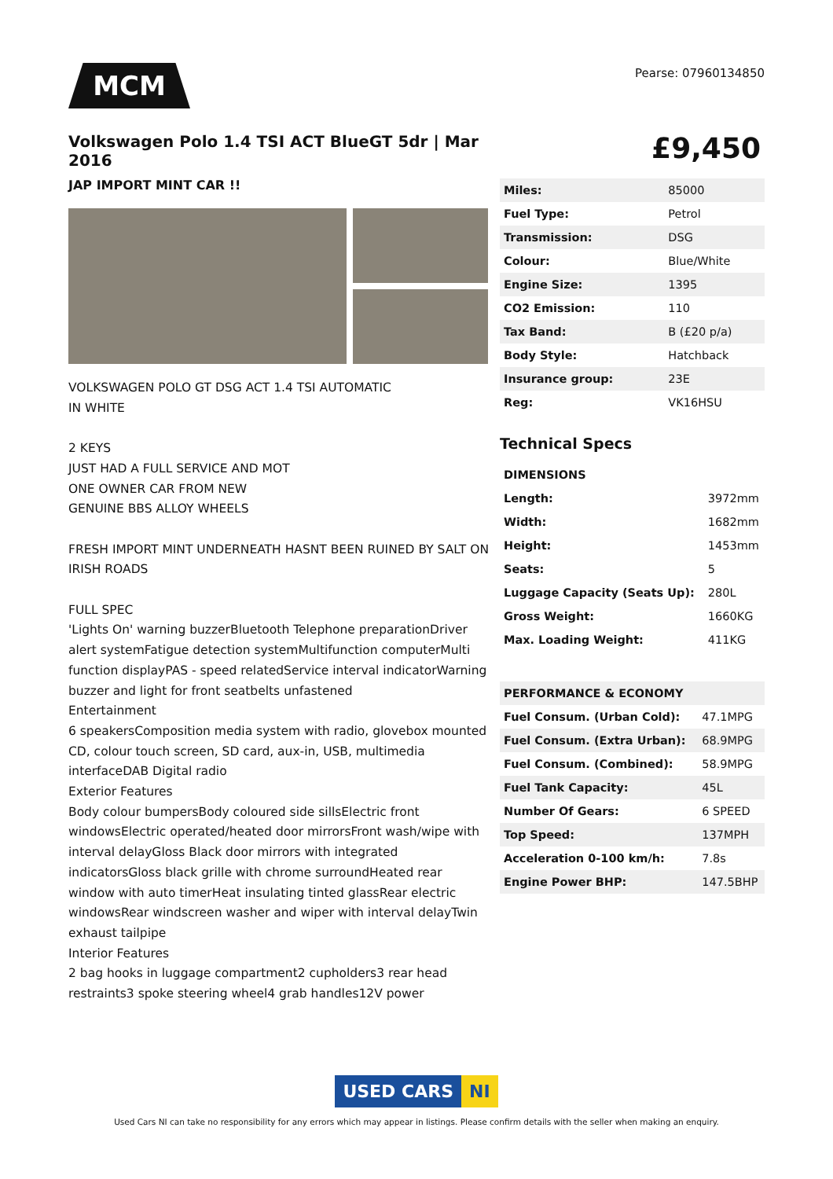MCM
Pearse: 07960134850
Volkswagen Polo 1.4 TSI ACT BlueGT 5dr | Mar 2016
JAP IMPORT MINT CAR !!
VOLKSWAGEN POLO GT DSG ACT 1.4 TSI AUTOMATIC
IN WHITE
2 KEYS
JUST HAD A FULL SERVICE AND MOT
ONE OWNER CAR FROM NEW
GENUINE BBS ALLOY WHEELS
FRESH IMPORT MINT UNDERNEATH HASNT BEEN RUINED BY SALT ON IRISH ROADS
FULL SPEC
'Lights On' warning buzzerBluetooth Telephone preparationDriver alert systemFatigue detection systemMultifunction computerMulti function displayPAS - speed relatedService interval indicatorWarning buzzer and light for front seatbelts unfastened
Entertainment
6 speakersComposition media system with radio, glovebox mounted CD, colour touch screen, SD card, aux-in, USB, multimedia interfaceDAB Digital radio
Exterior Features
Body colour bumpersBody coloured side sillsElectric front windowsElectric operated/heated door mirrorsFront wash/wipe with interval delayGloss Black door mirrors with integrated indicatorsGloss black grille with chrome surroundHeated rear window with auto timerHeat insulating tinted glassRear electric windowsRear windscreen washer and wiper with interval delayTwin exhaust tailpipe
Interior Features
2 bag hooks in luggage compartment2 cupholders3 rear head restraints3 spoke steering wheel4 grab handles12V power
£9,450
| Miles: | 85000 |
| Fuel Type: | Petrol |
| Transmission: | DSG |
| Colour: | Blue/White |
| Engine Size: | 1395 |
| CO2 Emission: | 110 |
| Tax Band: | B (£20 p/a) |
| Body Style: | Hatchback |
| Insurance group: | 23E |
| Reg: | VK16HSU |
Technical Specs
| DIMENSIONS | |
| Length: | 3972mm |
| Width: | 1682mm |
| Height: | 1453mm |
| Seats: | 5 |
| Luggage Capacity (Seats Up): | 280L |
| Gross Weight: | 1660KG |
| Max. Loading Weight: | 411KG |
| PERFORMANCE & ECONOMY | |
| Fuel Consum. (Urban Cold): | 47.1MPG |
| Fuel Consum. (Extra Urban): | 68.9MPG |
| Fuel Consum. (Combined): | 58.9MPG |
| Fuel Tank Capacity: | 45L |
| Number Of Gears: | 6 SPEED |
| Top Speed: | 137MPH |
| Acceleration 0-100 km/h: | 7.8s |
| Engine Power BHP: | 147.5BHP |
USED CARS NI
Used Cars NI can take no responsibility for any errors which may appear in listings. Please confirm details with the seller when making an enquiry.